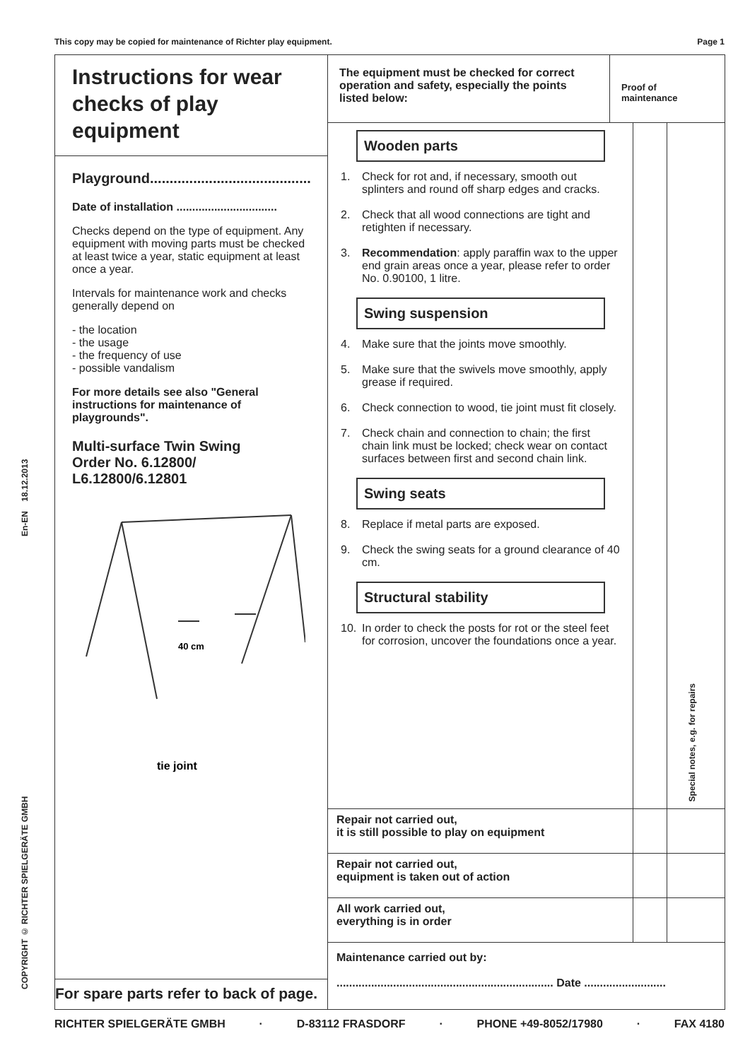This copy may be copied for maintenance of Richter play equipment. Page 1
COPYRIGHT © RICHTER SPIELGERÄTE GMBH En-EN 18.12.2013
Instructions for wear checks of play equipment
Playground.........................................
Date of installation ................................
Checks depend on the type of equipment. Any equipment with moving parts must be checked at least twice a year, static equipment at least once a year.
Intervals for maintenance work and checks generally depend on
- the location
- the usage
- the frequency of use
- possible vandalism
For more details see also "General instructions for maintenance of playgrounds".
Multi-surface Twin Swing
Order No. 6.12800/
L6.12800/6.12801
40 cm
tie joint
For spare parts refer to back of page.
The equipment must be checked for correct operation and safety, especially the points listed below:
Proof of maintenance
Wooden parts
1. Check for rot and, if necessary, smooth out splinters and round off sharp edges and cracks.
2. Check that all wood connections are tight and retighten if necessary.
3. Recommendation: apply paraffin wax to the upper end grain areas once a year, please refer to order No. 0.90100, 1 litre.
Swing suspension
4. Make sure that the joints move smoothly.
5. Make sure that the swivels move smoothly, apply grease if required.
6. Check connection to wood, tie joint must fit closely.
7. Check chain and connection to chain; the first chain link must be locked; check wear on contact surfaces between first and second chain link.
Swing seats
8. Replace if metal parts are exposed.
9. Check the swing seats for a ground clearance of 40 cm.
Structural stability
10. In order to check the posts for rot or the steel feet for corrosion, uncover the foundations once a year.
Special notes, e.g. for repairs
Repair not carried out,
it is still possible to play on equipment
Repair not carried out,
equipment is taken out of action
All work carried out,
everything is in order
Maintenance carried out by:
..................................................................... Date ..........................
RICHTER SPIELGERÄTE GMBH · D-83112 FRASDORF · PHONE +49-8052/17980 · FAX 4180